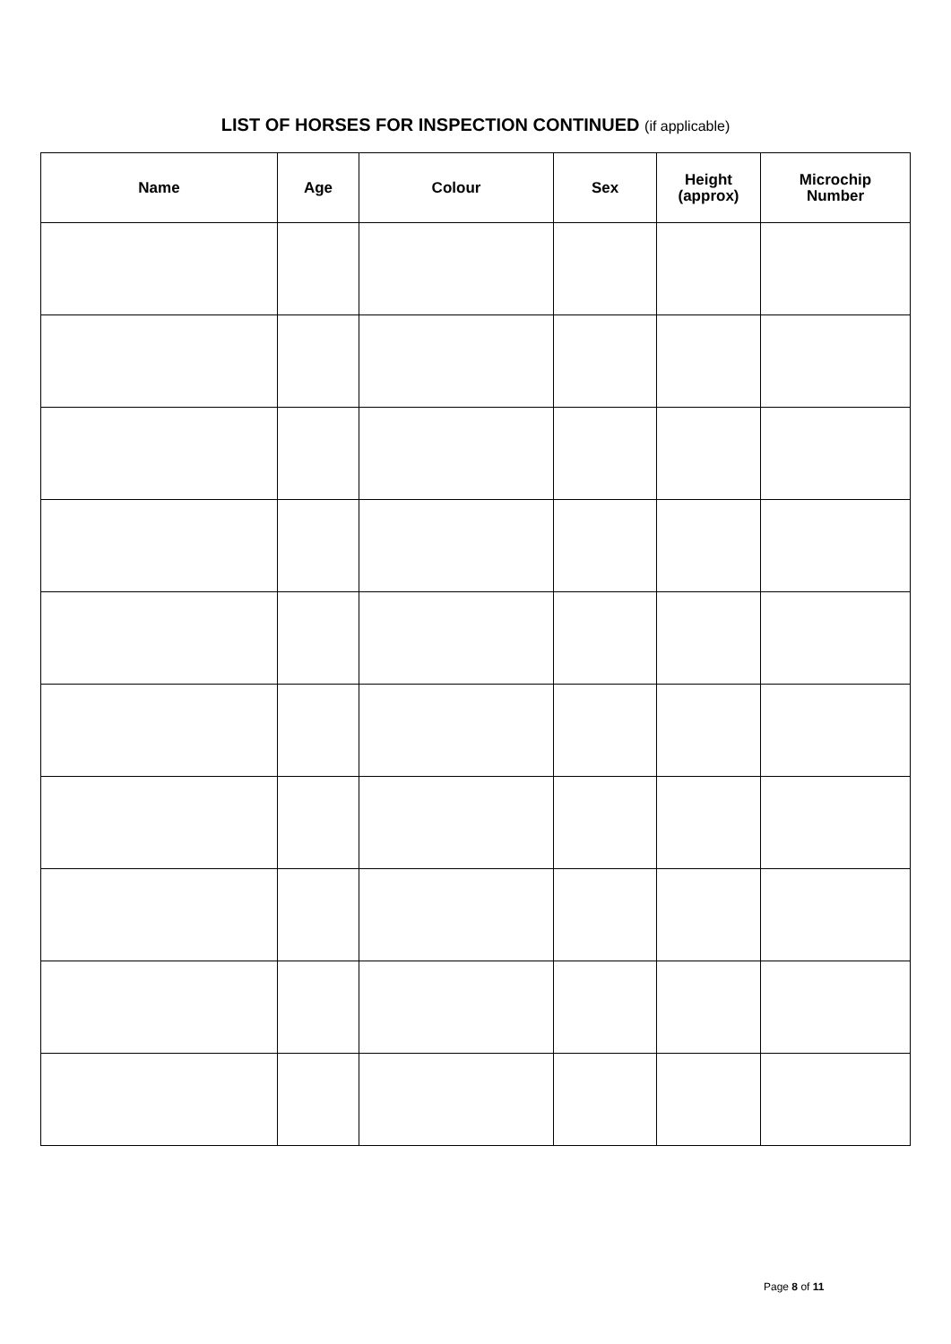LIST OF HORSES FOR INSPECTION CONTINUED (if applicable)
| Name | Age | Colour | Sex | Height (approx) | Microchip Number |
| --- | --- | --- | --- | --- | --- |
Page 8 of 11